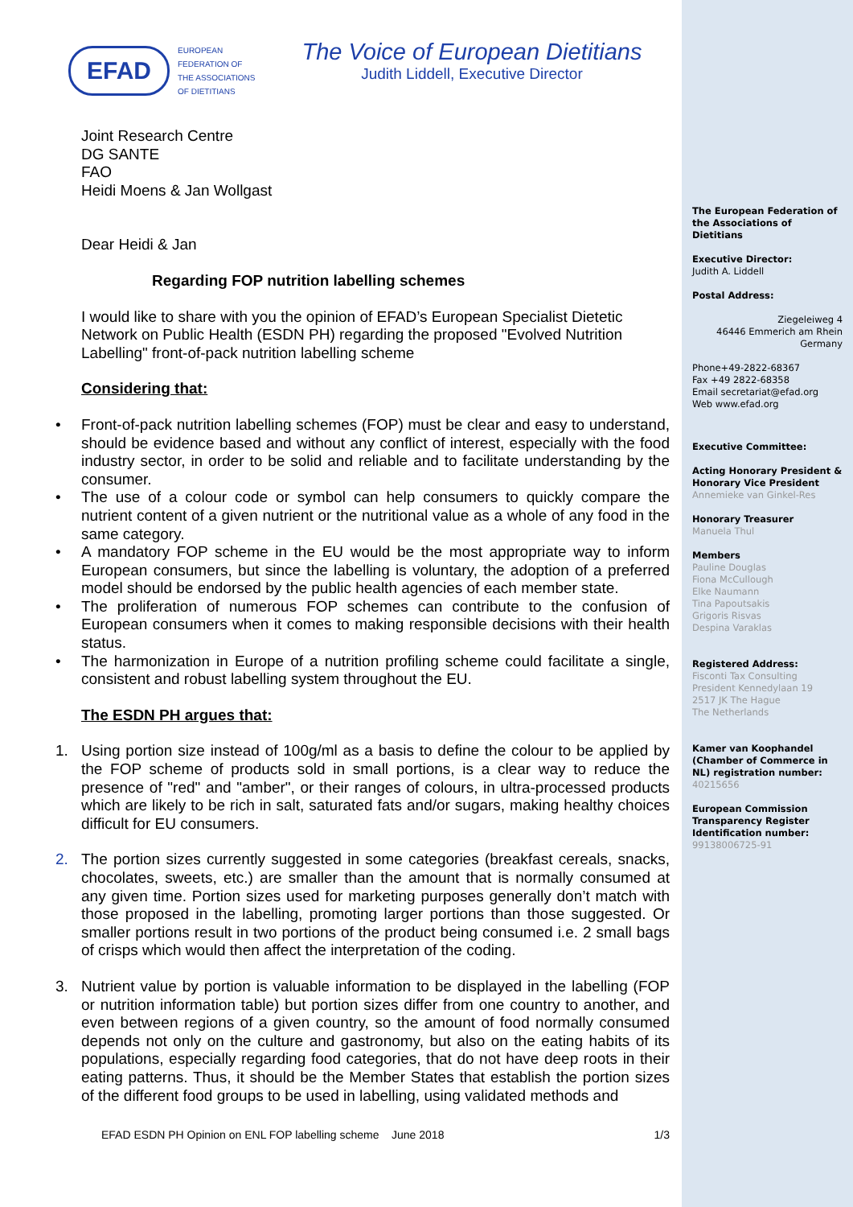EFAD
EUROPEAN
FEDERATION OF
THE ASSOCIATIONS
OF DIETITIANS
The Voice of European Dietitians
Judith Liddell, Executive Director
Joint Research Centre
DG SANTE
FAO
Heidi Moens & Jan Wollgast
Dear Heidi & Jan
Regarding FOP nutrition labelling schemes
I would like to share with you the opinion of EFAD’s European Specialist Dietetic Network on Public Health (ESDN PH) regarding the proposed "Evolved Nutrition Labelling" front-of-pack nutrition labelling scheme
Considering that:
• Front-of-pack nutrition labelling schemes (FOP) must be clear and easy to understand, should be evidence based and without any conflict of interest, especially with the food industry sector, in order to be solid and reliable and to facilitate understanding by the consumer.
• The use of a colour code or symbol can help consumers to quickly compare the nutrient content of a given nutrient or the nutritional value as a whole of any food in the same category.
• A mandatory FOP scheme in the EU would be the most appropriate way to inform European consumers, but since the labelling is voluntary, the adoption of a preferred model should be endorsed by the public health agencies of each member state.
• The proliferation of numerous FOP schemes can contribute to the confusion of European consumers when it comes to making responsible decisions with their health status.
• The harmonization in Europe of a nutrition profiling scheme could facilitate a single, consistent and robust labelling system throughout the EU.
The ESDN PH argues that:
1. Using portion size instead of 100g/ml as a basis to define the colour to be applied by the FOP scheme of products sold in small portions, is a clear way to reduce the presence of "red" and "amber", or their ranges of colours, in ultra-processed products which are likely to be rich in salt, saturated fats and/or sugars, making healthy choices difficult for EU consumers.
2. The portion sizes currently suggested in some categories (breakfast cereals, snacks, chocolates, sweets, etc.) are smaller than the amount that is normally consumed at any given time. Portion sizes used for marketing purposes generally don’t match with those proposed in the labelling, promoting larger portions than those suggested. Or smaller portions result in two portions of the product being consumed i.e. 2 small bags of crisps which would then affect the interpretation of the coding.
3. Nutrient value by portion is valuable information to be displayed in the labelling (FOP or nutrition information table) but portion sizes differ from one country to another, and even between regions of a given country, so the amount of food normally consumed depends not only on the culture and gastronomy, but also on the eating habits of its populations, especially regarding food categories, that do not have deep roots in their eating patterns. Thus, it should be the Member States that establish the portion sizes of the different food groups to be used in labelling, using validated methods and
EFAD ESDN PH Opinion on ENL FOP labelling scheme June 2018 1/3
The European Federation of the Associations of Dietitians
Executive Director:
Judith A. Liddell
Postal Address:
Ziegeleiweg 4
46446 Emmerich am Rhein
Germany
Phone+49-2822-68367
Fax +49 2822-68358
Email secretariat@efad.org
Web www.efad.org
Executive Committee:
Acting Honorary President & Honorary Vice President
Annemieke van Ginkel-Res
Honorary Treasurer
Manuela Thul
Members
Pauline Douglas
Fiona McCullough
Elke Naumann
Tina Papoutsakis
Grigoris Risvas
Despina Varaklas
Registered Address:
Fisconti Tax Consulting
President Kennedylaan 19
2517 JK The Hague
The Netherlands
Kamer van Koophandel (Chamber of Commerce in NL) registration number:
40215656
European Commission Transparency Register Identification number:
99138006725-91